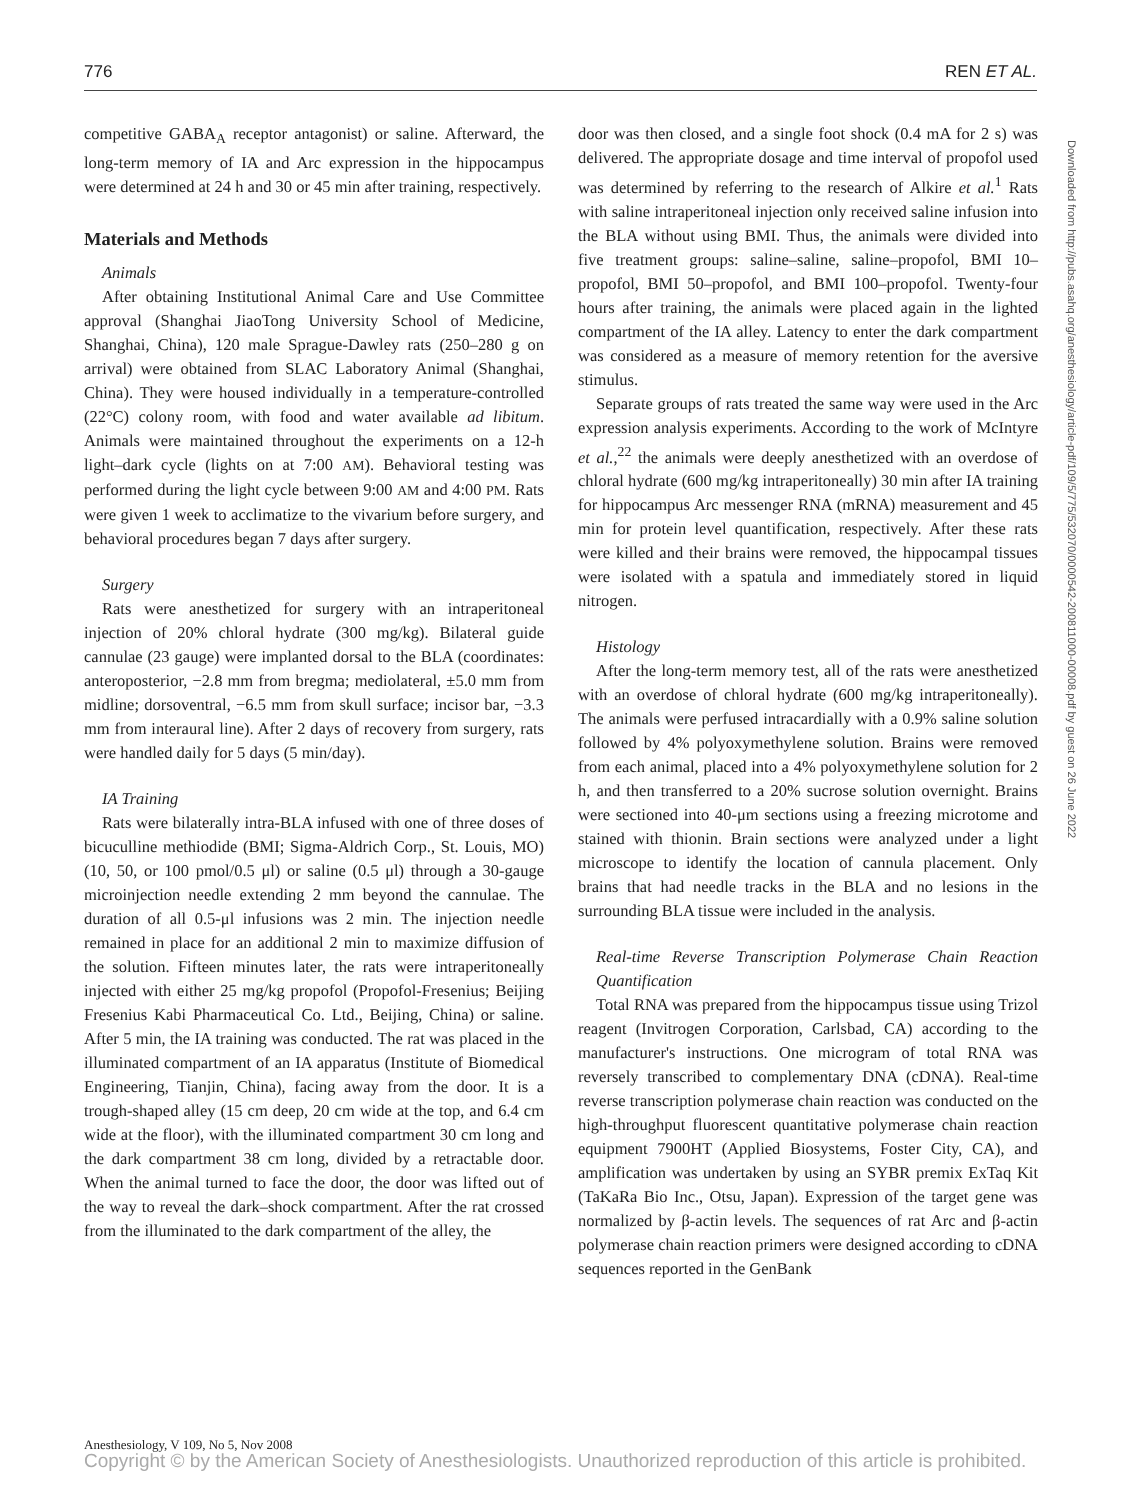776 REN ET AL.
competitive GABA<sub>A</sub> receptor antagonist) or saline. Afterward, the long-term memory of IA and Arc expression in the hippocampus were determined at 24 h and 30 or 45 min after training, respectively.
Materials and Methods
Animals
After obtaining Institutional Animal Care and Use Committee approval (Shanghai JiaoTong University School of Medicine, Shanghai, China), 120 male Sprague-Dawley rats (250–280 g on arrival) were obtained from SLAC Laboratory Animal (Shanghai, China). They were housed individually in a temperature-controlled (22°C) colony room, with food and water available ad libitum. Animals were maintained throughout the experiments on a 12-h light–dark cycle (lights on at 7:00 AM). Behavioral testing was performed during the light cycle between 9:00 AM and 4:00 PM. Rats were given 1 week to acclimatize to the vivarium before surgery, and behavioral procedures began 7 days after surgery.
Surgery
Rats were anesthetized for surgery with an intraperitoneal injection of 20% chloral hydrate (300 mg/kg). Bilateral guide cannulae (23 gauge) were implanted dorsal to the BLA (coordinates: anteroposterior, −2.8 mm from bregma; mediolateral, ±5.0 mm from midline; dorsoventral, −6.5 mm from skull surface; incisor bar, −3.3 mm from interaural line). After 2 days of recovery from surgery, rats were handled daily for 5 days (5 min/day).
IA Training
Rats were bilaterally intra-BLA infused with one of three doses of bicuculline methiodide (BMI; Sigma-Aldrich Corp., St. Louis, MO) (10, 50, or 100 pmol/0.5 μl) or saline (0.5 μl) through a 30-gauge microinjection needle extending 2 mm beyond the cannulae. The duration of all 0.5-μl infusions was 2 min. The injection needle remained in place for an additional 2 min to maximize diffusion of the solution. Fifteen minutes later, the rats were intraperitoneally injected with either 25 mg/kg propofol (Propofol-Fresenius; Beijing Fresenius Kabi Pharmaceutical Co. Ltd., Beijing, China) or saline. After 5 min, the IA training was conducted. The rat was placed in the illuminated compartment of an IA apparatus (Institute of Biomedical Engineering, Tianjin, China), facing away from the door. It is a trough-shaped alley (15 cm deep, 20 cm wide at the top, and 6.4 cm wide at the floor), with the illuminated compartment 30 cm long and the dark compartment 38 cm long, divided by a retractable door. When the animal turned to face the door, the door was lifted out of the way to reveal the dark–shock compartment. After the rat crossed from the illuminated to the dark compartment of the alley, the
door was then closed, and a single foot shock (0.4 mA for 2 s) was delivered. The appropriate dosage and time interval of propofol used was determined by referring to the research of Alkire et al.<sup>1</sup> Rats with saline intraperitoneal injection only received saline infusion into the BLA without using BMI. Thus, the animals were divided into five treatment groups: saline–saline, saline–propofol, BMI 10–propofol, BMI 50–propofol, and BMI 100–propofol. Twenty-four hours after training, the animals were placed again in the lighted compartment of the IA alley. Latency to enter the dark compartment was considered as a measure of memory retention for the aversive stimulus.
Separate groups of rats treated the same way were used in the Arc expression analysis experiments. According to the work of McIntyre et al.,<sup>22</sup> the animals were deeply anesthetized with an overdose of chloral hydrate (600 mg/kg intraperitoneally) 30 min after IA training for hippocampus Arc messenger RNA (mRNA) measurement and 45 min for protein level quantification, respectively. After these rats were killed and their brains were removed, the hippocampal tissues were isolated with a spatula and immediately stored in liquid nitrogen.
Histology
After the long-term memory test, all of the rats were anesthetized with an overdose of chloral hydrate (600 mg/kg intraperitoneally). The animals were perfused intracardially with a 0.9% saline solution followed by 4% polyoxymethylene solution. Brains were removed from each animal, placed into a 4% polyoxymethylene solution for 2 h, and then transferred to a 20% sucrose solution overnight. Brains were sectioned into 40-μm sections using a freezing microtome and stained with thionin. Brain sections were analyzed under a light microscope to identify the location of cannula placement. Only brains that had needle tracks in the BLA and no lesions in the surrounding BLA tissue were included in the analysis.
Real-time Reverse Transcription Polymerase Chain Reaction Quantification
Total RNA was prepared from the hippocampus tissue using Trizol reagent (Invitrogen Corporation, Carlsbad, CA) according to the manufacturer's instructions. One microgram of total RNA was reversely transcribed to complementary DNA (cDNA). Real-time reverse transcription polymerase chain reaction was conducted on the high-throughput fluorescent quantitative polymerase chain reaction equipment 7900HT (Applied Biosystems, Foster City, CA), and amplification was undertaken by using an SYBR premix ExTaq Kit (TaKaRa Bio Inc., Otsu, Japan). Expression of the target gene was normalized by β-actin levels. The sequences of rat Arc and β-actin polymerase chain reaction primers were designed according to cDNA sequences reported in the GenBank
Downloaded from http://pubs.asahq.org/anesthesiology/article-pdf/109/5/775/532070/0000542-200811000-00008.pdf by guest on 26 June 2022
Anesthesiology, V 109, No 5, Nov 2008
Copyright © by the American Society of Anesthesiologists. Unauthorized reproduction of this article is prohibited.